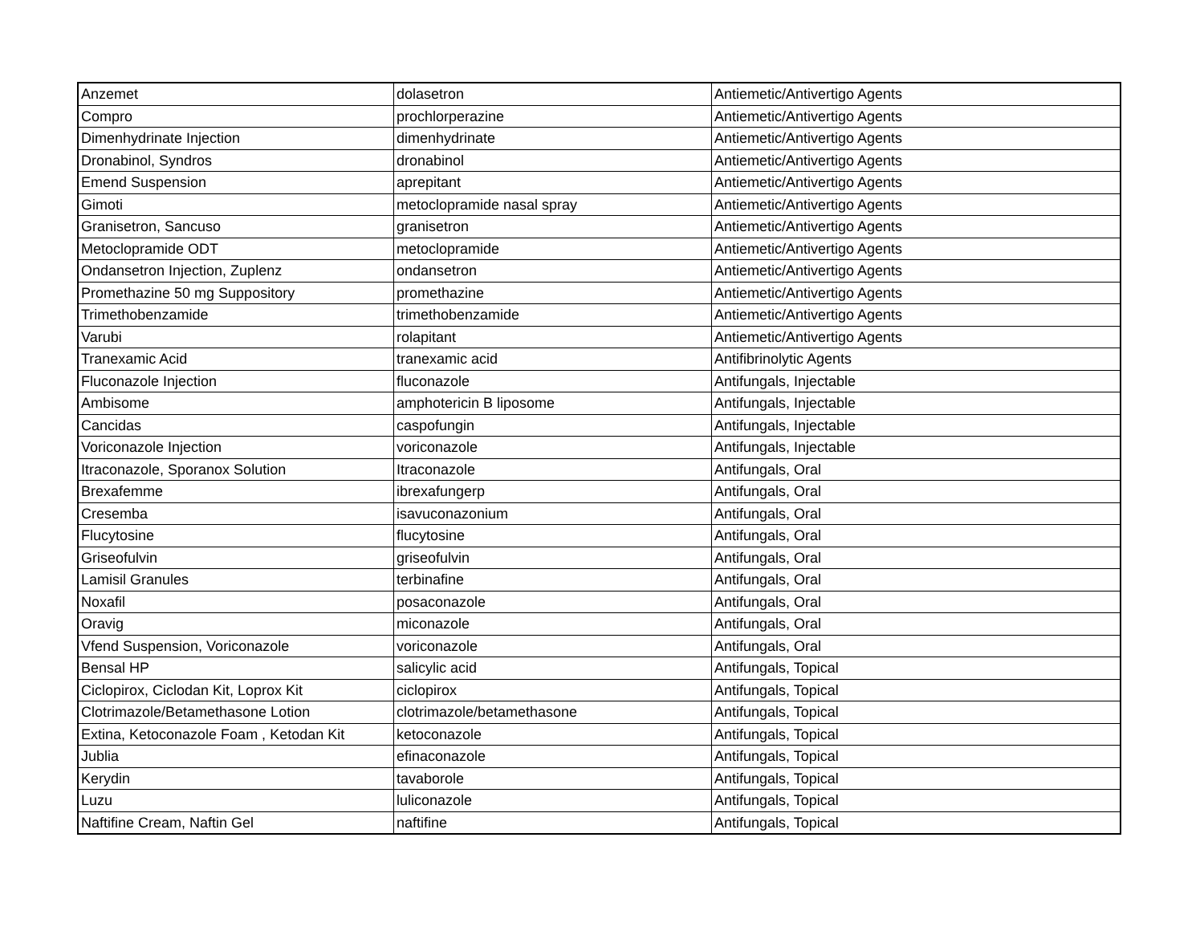| Anzemet | dolasetron | Antiemetic/Antivertigo Agents |
| Compro | prochlorperazine | Antiemetic/Antivertigo Agents |
| Dimenhydrinate Injection | dimenhydrinate | Antiemetic/Antivertigo Agents |
| Dronabinol, Syndros | dronabinol | Antiemetic/Antivertigo Agents |
| Emend Suspension | aprepitant | Antiemetic/Antivertigo Agents |
| Gimoti | metoclopramide nasal spray | Antiemetic/Antivertigo Agents |
| Granisetron, Sancuso | granisetron | Antiemetic/Antivertigo Agents |
| Metoclopramide ODT | metoclopramide | Antiemetic/Antivertigo Agents |
| Ondansetron Injection, Zuplenz | ondansetron | Antiemetic/Antivertigo Agents |
| Promethazine 50 mg Suppository | promethazine | Antiemetic/Antivertigo Agents |
| Trimethobenzamide | trimethobenzamide | Antiemetic/Antivertigo Agents |
| Varubi | rolapitant | Antiemetic/Antivertigo Agents |
| Tranexamic Acid | tranexamic acid | Antifibrinolytic Agents |
| Fluconazole Injection | fluconazole | Antifungals, Injectable |
| Ambisome | amphotericin B liposome | Antifungals, Injectable |
| Cancidas | caspofungin | Antifungals, Injectable |
| Voriconazole Injection | voriconazole | Antifungals, Injectable |
| Itraconazole, Sporanox Solution | Itraconazole | Antifungals, Oral |
| Brexafemme | ibrexafungerp | Antifungals, Oral |
| Cresemba | isavuconazonium | Antifungals, Oral |
| Flucytosine | flucytosine | Antifungals, Oral |
| Griseofulvin | griseofulvin | Antifungals, Oral |
| Lamisil Granules | terbinafine | Antifungals, Oral |
| Noxafil | posaconazole | Antifungals, Oral |
| Oravig | miconazole | Antifungals, Oral |
| Vfend Suspension, Voriconazole | voriconazole | Antifungals, Oral |
| Bensal HP | salicylic acid | Antifungals, Topical |
| Ciclopirox, Ciclodan Kit, Loprox Kit | ciclopirox | Antifungals, Topical |
| Clotrimazole/Betamethasone Lotion | clotrimazole/betamethasone | Antifungals, Topical |
| Extina, Ketoconazole Foam , Ketodan Kit | ketoconazole | Antifungals, Topical |
| Jublia | efinaconazole | Antifungals, Topical |
| Kerydin | tavaborole | Antifungals, Topical |
| Luzu | luliconazole | Antifungals, Topical |
| Naftifine Cream, Naftin Gel | naftifine | Antifungals, Topical |